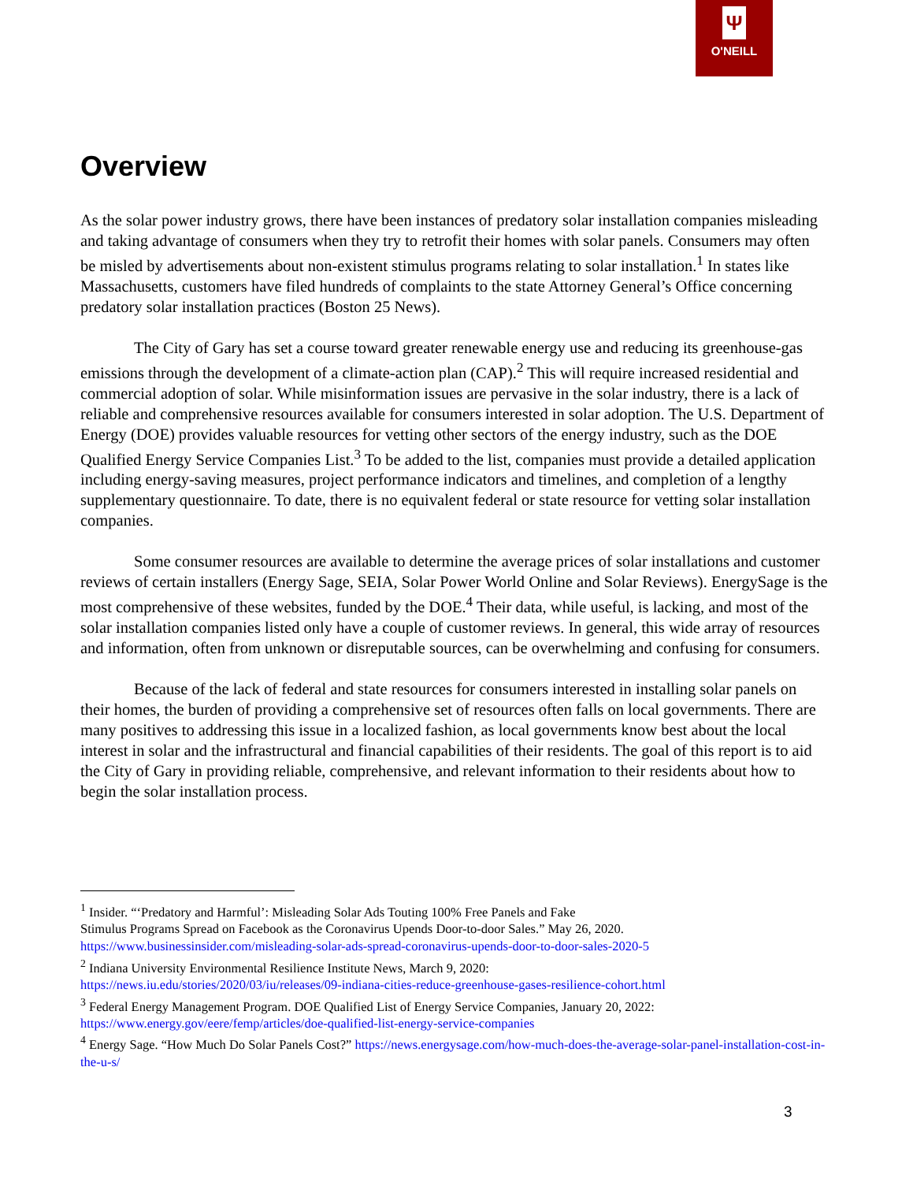Ψ
O'NEILL
Overview
As the solar power industry grows, there have been instances of predatory solar installation companies misleading and taking advantage of consumers when they try to retrofit their homes with solar panels. Consumers may often be misled by advertisements about non-existent stimulus programs relating to solar installation.<sup>1</sup> In states like Massachusetts, customers have filed hundreds of complaints to the state Attorney General’s Office concerning predatory solar installation practices (Boston 25 News).
The City of Gary has set a course toward greater renewable energy use and reducing its greenhouse-gas emissions through the development of a climate-action plan (CAP).<sup>2</sup> This will require increased residential and commercial adoption of solar. While misinformation issues are pervasive in the solar industry, there is a lack of reliable and comprehensive resources available for consumers interested in solar adoption. The U.S. Department of Energy (DOE) provides valuable resources for vetting other sectors of the energy industry, such as the DOE Qualified Energy Service Companies List.<sup>3</sup> To be added to the list, companies must provide a detailed application including energy-saving measures, project performance indicators and timelines, and completion of a lengthy supplementary questionnaire. To date, there is no equivalent federal or state resource for vetting solar installation companies.
Some consumer resources are available to determine the average prices of solar installations and customer reviews of certain installers (Energy Sage, SEIA, Solar Power World Online and Solar Reviews). EnergySage is the most comprehensive of these websites, funded by the DOE.<sup>4</sup> Their data, while useful, is lacking, and most of the solar installation companies listed only have a couple of customer reviews. In general, this wide array of resources and information, often from unknown or disreputable sources, can be overwhelming and confusing for consumers.
Because of the lack of federal and state resources for consumers interested in installing solar panels on their homes, the burden of providing a comprehensive set of resources often falls on local governments. There are many positives to addressing this issue in a localized fashion, as local governments know best about the local interest in solar and the infrastructural and financial capabilities of their residents. The goal of this report is to aid the City of Gary in providing reliable, comprehensive, and relevant information to their residents about how to begin the solar installation process.
<sup>1</sup> Insider. “‘Predatory and Harmful’: Misleading Solar Ads Touting 100% Free Panels and Fake
Stimulus Programs Spread on Facebook as the Coronavirus Upends Door-to-door Sales.” May 26, 2020.
https://www.businessinsider.com/misleading-solar-ads-spread-coronavirus-upends-door-to-door-sales-2020-5
<sup>2</sup> Indiana University Environmental Resilience Institute News, March 9, 2020:
https://news.iu.edu/stories/2020/03/iu/releases/09-indiana-cities-reduce-greenhouse-gases-resilience-cohort.html
<sup>3</sup> Federal Energy Management Program. DOE Qualified List of Energy Service Companies, January 20, 2022:
https://www.energy.gov/eere/femp/articles/doe-qualified-list-energy-service-companies
<sup>4</sup> Energy Sage. “How Much Do Solar Panels Cost?” https://news.energysage.com/how-much-does-the-average-solar-panel-installation-cost-in-the-u-s/
3